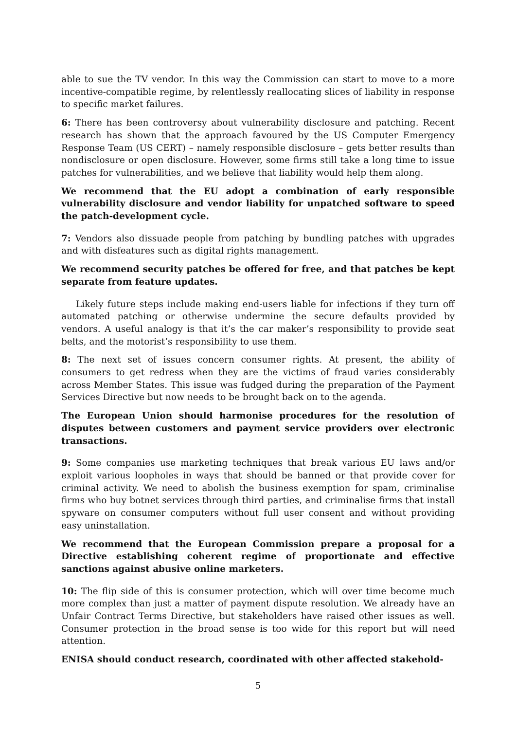able to sue the TV vendor. In this way the Commission can start to move to a more incentive-compatible regime, by relentlessly reallocating slices of liability in response to specific market failures.
6: There has been controversy about vulnerability disclosure and patching. Recent research has shown that the approach favoured by the US Computer Emergency Response Team (US CERT) – namely responsible disclosure – gets better results than nondisclosure or open disclosure. However, some firms still take a long time to issue patches for vulnerabilities, and we believe that liability would help them along.
We recommend that the EU adopt a combination of early responsible vulnerability disclosure and vendor liability for unpatched software to speed the patch-development cycle.
7: Vendors also dissuade people from patching by bundling patches with upgrades and with disfeatures such as digital rights management.
We recommend security patches be offered for free, and that patches be kept separate from feature updates.
Likely future steps include making end-users liable for infections if they turn off automated patching or otherwise undermine the secure defaults provided by vendors. A useful analogy is that it’s the car maker’s responsibility to provide seat belts, and the motorist’s responsibility to use them.
8: The next set of issues concern consumer rights. At present, the ability of consumers to get redress when they are the victims of fraud varies considerably across Member States. This issue was fudged during the preparation of the Payment Services Directive but now needs to be brought back on to the agenda.
The European Union should harmonise procedures for the resolution of disputes between customers and payment service providers over electronic transactions.
9: Some companies use marketing techniques that break various EU laws and/or exploit various loopholes in ways that should be banned or that provide cover for criminal activity. We need to abolish the business exemption for spam, criminalise firms who buy botnet services through third parties, and criminalise firms that install spyware on consumer computers without full user consent and without providing easy uninstallation.
We recommend that the European Commission prepare a proposal for a Directive establishing coherent regime of proportionate and effective sanctions against abusive online marketers.
10: The flip side of this is consumer protection, which will over time become much more complex than just a matter of payment dispute resolution. We already have an Unfair Contract Terms Directive, but stakeholders have raised other issues as well. Consumer protection in the broad sense is too wide for this report but will need attention.
ENISA should conduct research, coordinated with other affected stakehold-
5